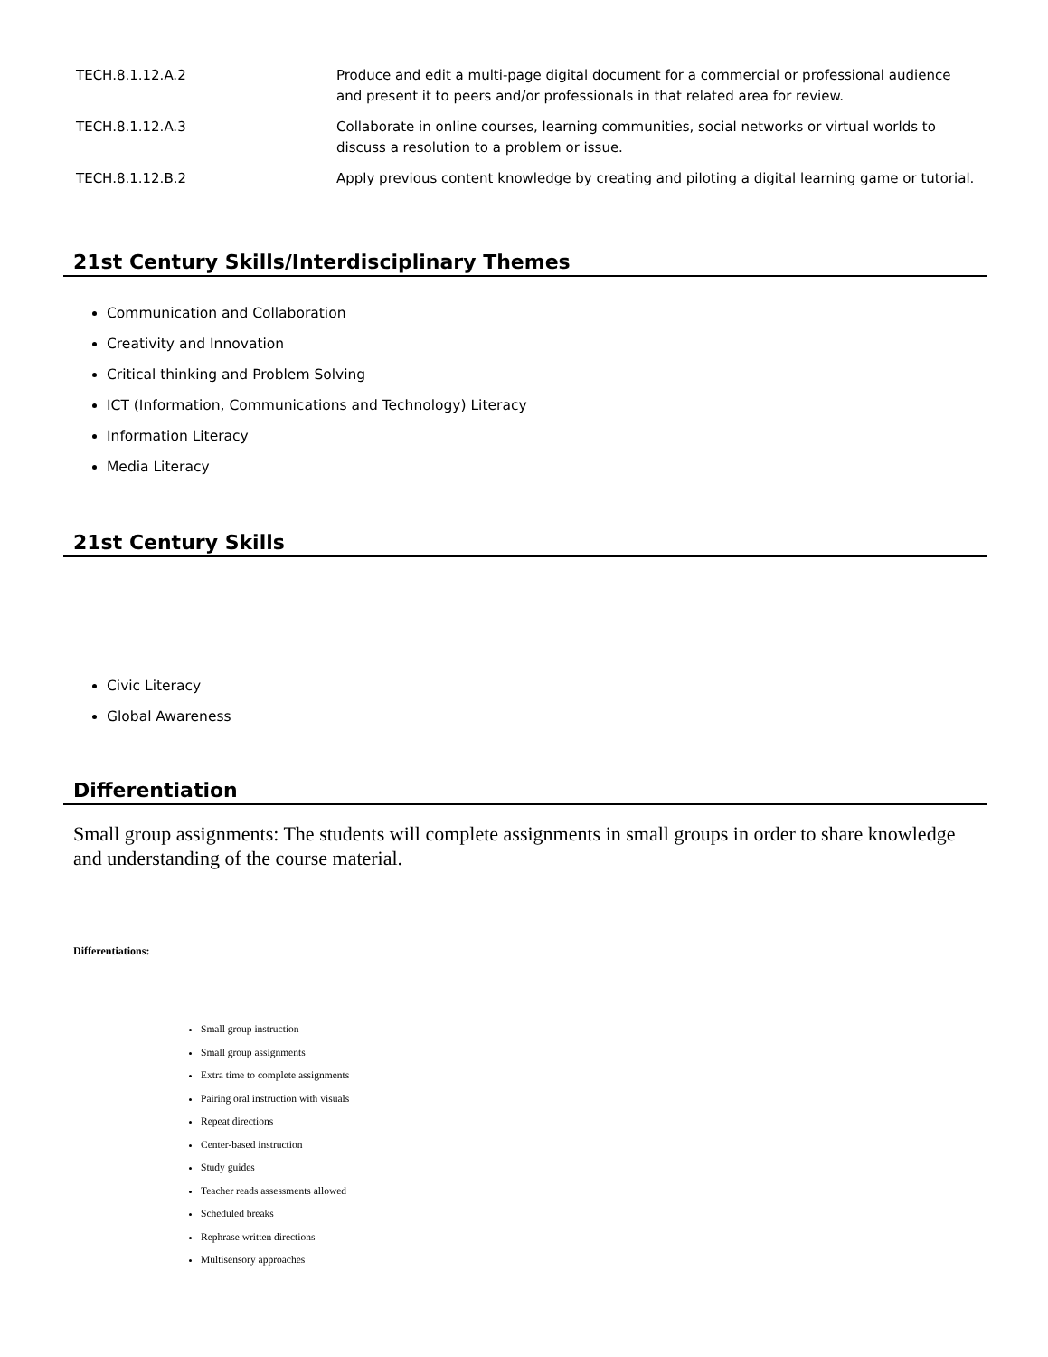| TECH.8.1.12.A.2 | Produce and edit a multi-page digital document for a commercial or professional audience and present it to peers and/or professionals in that related area for review. |
| TECH.8.1.12.A.3 | Collaborate in online courses, learning communities, social networks or virtual worlds to discuss a resolution to a problem or issue. |
| TECH.8.1.12.B.2 | Apply previous content knowledge by creating and piloting a digital learning game or tutorial. |
21st Century Skills/Interdisciplinary Themes
Communication and Collaboration
Creativity and Innovation
Critical thinking and Problem Solving
ICT (Information, Communications and Technology) Literacy
Information Literacy
Media Literacy
21st Century Skills
Civic Literacy
Global Awareness
Differentiation
Small group assignments: The students will complete assignments in small groups in order to share knowledge and understanding of the course material.
Differentiations:
Small group instruction
Small group assignments
Extra time to complete assignments
Pairing oral instruction with visuals
Repeat directions
Center-based instruction
Study guides
Teacher reads assessments allowed
Scheduled breaks
Rephrase written directions
Multisensory approaches